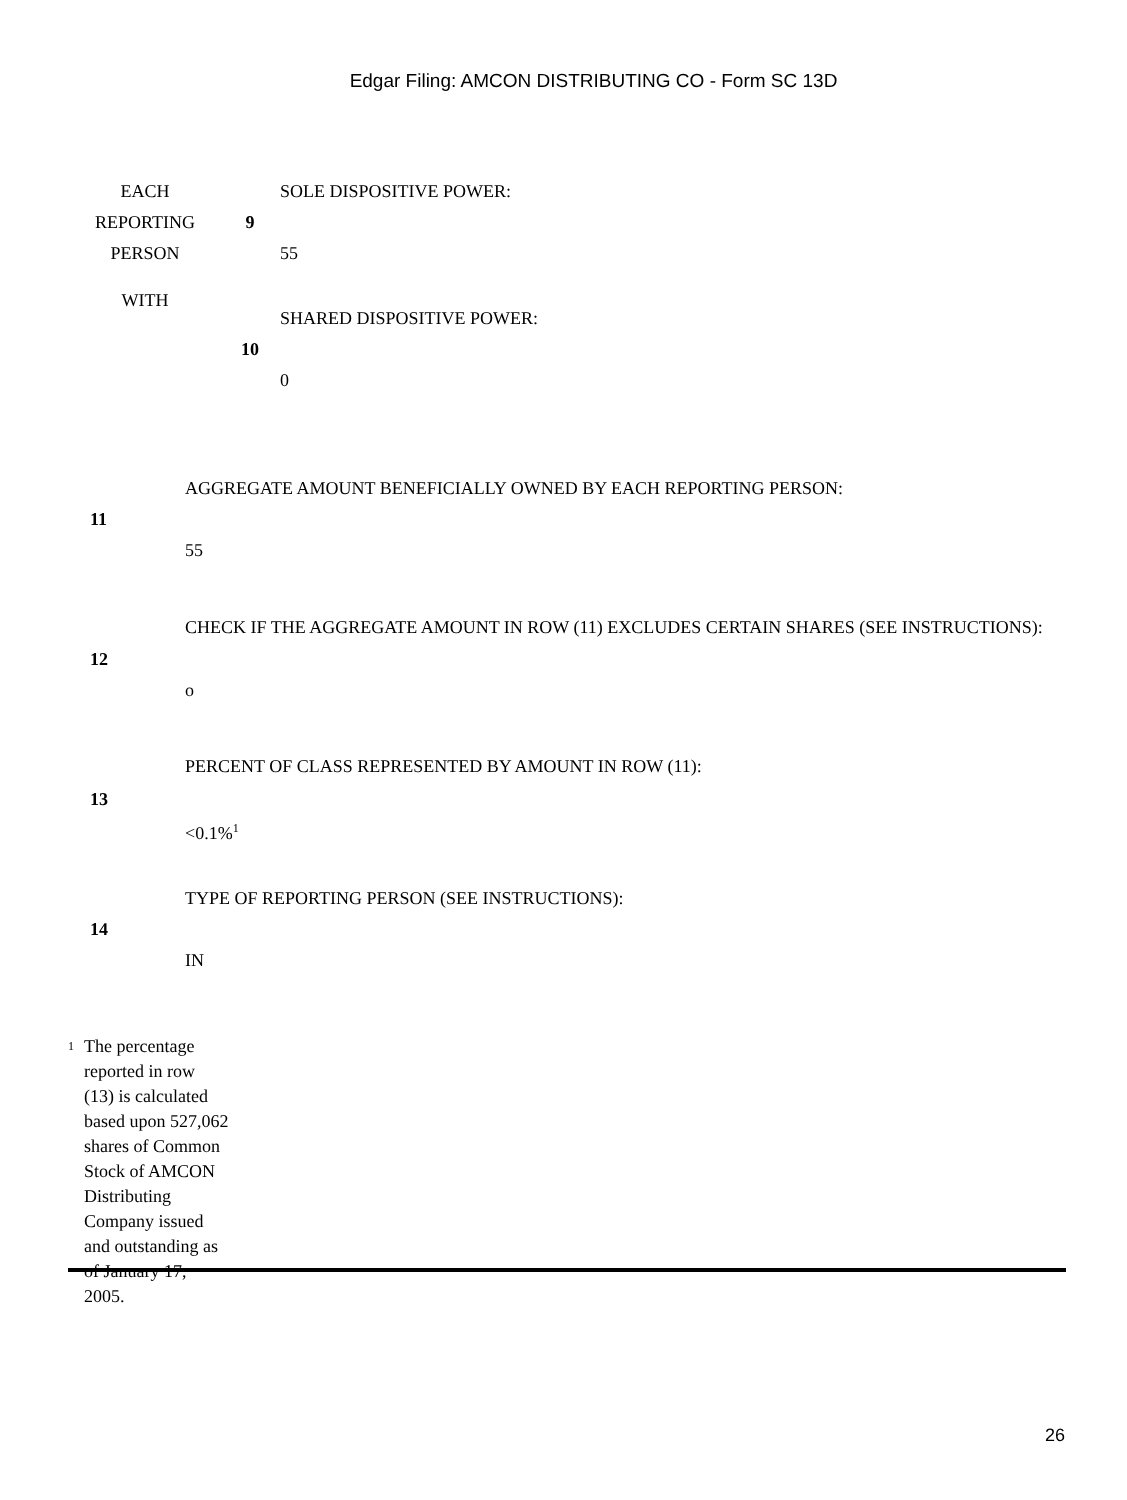Edgar Filing: AMCON DISTRIBUTING CO - Form SC 13D
| EACH REPORTING PERSON | 9 | SOLE DISPOSITIVE POWER: 55 |
| WITH | 10 | SHARED DISPOSITIVE POWER: 0 |
| 11 | AGGREGATE AMOUNT BENEFICIALLY OWNED BY EACH REPORTING PERSON: 55 |
| 12 | CHECK IF THE AGGREGATE AMOUNT IN ROW (11) EXCLUDES CERTAIN SHARES (SEE INSTRUCTIONS): o |
| 13 | PERCENT OF CLASS REPRESENTED BY AMOUNT IN ROW (11): <0.1%<sup>1</sup> |
| 14 | TYPE OF REPORTING PERSON (SEE INSTRUCTIONS): IN |
<sup>1</sup>
The percentage reported in row (13) is calculated based upon 527,062 shares of Common Stock of AMCON Distributing Company issued and outstanding as of January 17, 2005.
26